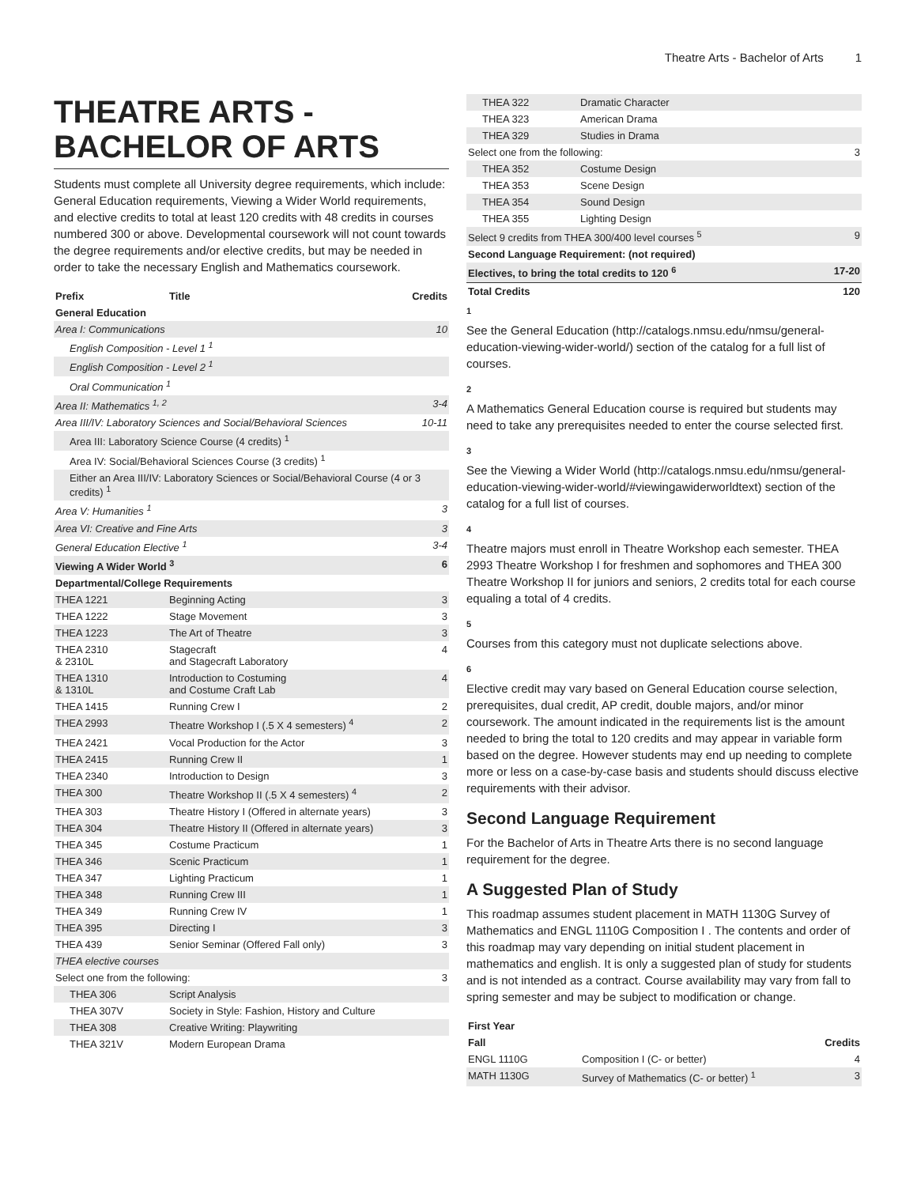Theatre Arts - Bachelor of Arts 1
THEATRE ARTS - BACHELOR OF ARTS
Students must complete all University degree requirements, which include: General Education requirements, Viewing a Wider World requirements, and elective credits to total at least 120 credits with 48 credits in courses numbered 300 or above. Developmental coursework will not count towards the degree requirements and/or elective credits, but may be needed in order to take the necessary English and Mathematics coursework.
| Prefix | Title | Credits |
| --- | --- | --- |
| General Education | | |
| Area I: Communications | | 10 |
| English Composition - Level 1 <sup>1</sup> | | |
| English Composition - Level 2 <sup>1</sup> | | |
| Oral Communication <sup>1</sup> | | |
| Area II: Mathematics <sup>1, 2</sup> | | 3-4 |
| Area III/IV: Laboratory Sciences and Social/Behavioral Sciences | | 10-11 |
| Area III: Laboratory Science Course (4 credits) <sup>1</sup> | | |
| Area IV: Social/Behavioral Sciences Course (3 credits) <sup>1</sup> | | |
| Either an Area III/IV: Laboratory Sciences or Social/Behavioral Course (4 or 3 credits) <sup>1</sup> | | |
| Area V: Humanities <sup>1</sup> | | 3 |
| Area VI: Creative and Fine Arts | | 3 |
| General Education Elective <sup>1</sup> | | 3-4 |
| Viewing A Wider World <sup>3</sup> | | 6 |
| Departmental/College Requirements | | |
| THEA 1221 | Beginning Acting | 3 |
| THEA 1222 | Stage Movement | 3 |
| THEA 1223 | The Art of Theatre | 3 |
| THEA 2310 & 2310L | Stagecraft and Stagecraft Laboratory | 4 |
| THEA 1310 & 1310L | Introduction to Costuming and Costume Craft Lab | 4 |
| THEA 1415 | Running Crew I | 2 |
| THEA 2993 | Theatre Workshop I (.5 X 4 semesters) <sup>4</sup> | 2 |
| THEA 2421 | Vocal Production for the Actor | 3 |
| THEA 2415 | Running Crew II | 1 |
| THEA 2340 | Introduction to Design | 3 |
| THEA 300 | Theatre Workshop II (.5 X 4 semesters) <sup>4</sup> | 2 |
| THEA 303 | Theatre History I (Offered in alternate years) | 3 |
| THEA 304 | Theatre History II (Offered in alternate years) | 3 |
| THEA 345 | Costume Practicum | 1 |
| THEA 346 | Scenic Practicum | 1 |
| THEA 347 | Lighting Practicum | 1 |
| THEA 348 | Running Crew III | 1 |
| THEA 349 | Running Crew IV | 1 |
| THEA 395 | Directing I | 3 |
| THEA 439 | Senior Seminar (Offered Fall only) | 3 |
| THEA elective courses | | |
| Select one from the following: | | 3 |
| THEA 306 | Script Analysis | |
| THEA 307V | Society in Style: Fashion, History and Culture | |
| THEA 308 | Creative Writing: Playwriting | |
| THEA 321V | Modern European Drama | |
| THEA 322 | Dramatic Character | |
| THEA 323 | American Drama | |
| THEA 329 | Studies in Drama | |
| Select one from the following: | | 3 |
| THEA 352 | Costume Design | |
| THEA 353 | Scene Design | |
| THEA 354 | Sound Design | |
| THEA 355 | Lighting Design | |
| Select 9 credits from THEA 300/400 level courses <sup>5</sup> | | 9 |
| Second Language Requirement: (not required) | | |
| Electives, to bring the total credits to 120 <sup>6</sup> | | 17-20 |
| Total Credits | | 120 |
1
See the General Education (http://catalogs.nmsu.edu/nmsu/general-education-viewing-wider-world/) section of the catalog for a full list of courses.
2
A Mathematics General Education course is required but students may need to take any prerequisites needed to enter the course selected first.
3
See the Viewing a Wider World (http://catalogs.nmsu.edu/nmsu/general-education-viewing-wider-world/#viewingawiderworldtext) section of the catalog for a full list of courses.
4
Theatre majors must enroll in Theatre Workshop each semester. THEA 2993 Theatre Workshop I for freshmen and sophomores and THEA 300 Theatre Workshop II for juniors and seniors, 2 credits total for each course equaling a total of 4 credits.
5
Courses from this category must not duplicate selections above.
6
Elective credit may vary based on General Education course selection, prerequisites, dual credit, AP credit, double majors, and/or minor coursework. The amount indicated in the requirements list is the amount needed to bring the total to 120 credits and may appear in variable form based on the degree. However students may end up needing to complete more or less on a case-by-case basis and students should discuss elective requirements with their advisor.
Second Language Requirement
For the Bachelor of Arts in Theatre Arts there is no second language requirement for the degree.
A Suggested Plan of Study
This roadmap assumes student placement in MATH 1130G Survey of Mathematics and ENGL 1110G Composition I . The contents and order of this roadmap may vary depending on initial student placement in mathematics and english. It is only a suggested plan of study for students and is not intended as a contract. Course availability may vary from fall to spring semester and may be subject to modification or change.
| First Year | | |
| --- | --- | --- |
| Fall | | Credits |
| ENGL 1110G | Composition I (C- or better) | 4 |
| MATH 1130G | Survey of Mathematics (C- or better) <sup>1</sup> | 3 |